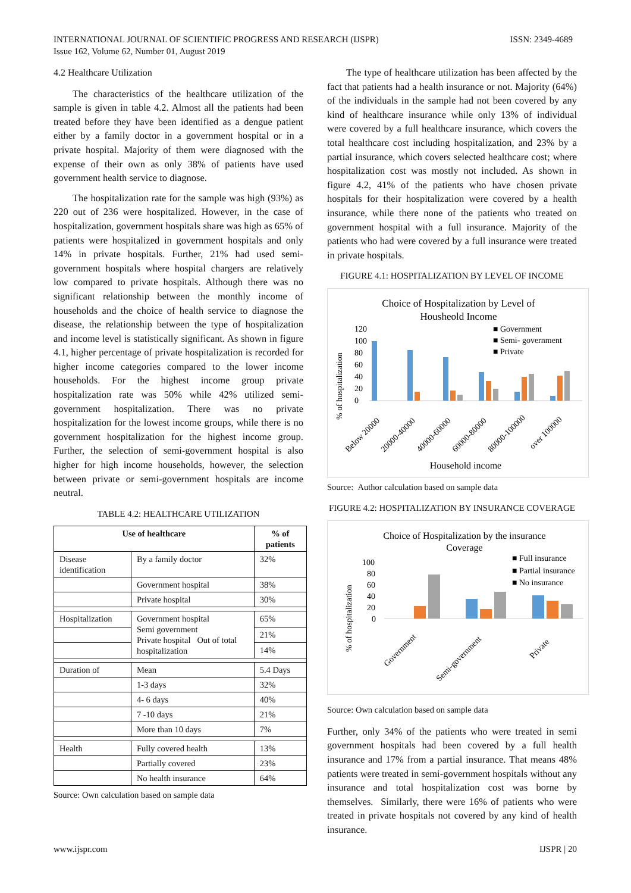ISSN: 2349-4689 INTERNATIONAL JOURNAL OF SCIENTIFIC PROGRESS AND RESEARCH (IJSPR)
Issue 162, Volume 62, Number 01, August 2019
4.2 Healthcare Utilization
The characteristics of the healthcare utilization of the sample is given in table 4.2. Almost all the patients had been treated before they have been identified as a dengue patient either by a family doctor in a government hospital or in a private hospital. Majority of them were diagnosed with the expense of their own as only 38% of patients have used government health service to diagnose.
The hospitalization rate for the sample was high (93%) as 220 out of 236 were hospitalized. However, in the case of hospitalization, government hospitals share was high as 65% of patients were hospitalized in government hospitals and only 14% in private hospitals. Further, 21% had used semi-government hospitals where hospital chargers are relatively low compared to private hospitals. Although there was no significant relationship between the monthly income of households and the choice of health service to diagnose the disease, the relationship between the type of hospitalization and income level is statistically significant. As shown in figure 4.1, higher percentage of private hospitalization is recorded for higher income categories compared to the lower income households. For the highest income group private hospitalization rate was 50% while 42% utilized semi-government hospitalization. There was no private hospitalization for the lowest income groups, while there is no government hospitalization for the highest income group. Further, the selection of semi-government hospital is also higher for high income households, however, the selection between private or semi-government hospitals are income neutral.
TABLE 4.2: HEALTHCARE UTILIZATION
| Use of healthcare | | % of patients |
| --- | --- | --- |
| Disease identification | By a family doctor | 32% |
| | Government hospital | 38% |
| | Private hospital | 30% |
| Hospitalization | Government hospital Semi government Private hospital Out of total hospitalization | 65% |
| | | 21% |
| | | 14% |
| Duration of | Mean | 5.4 Days |
| | 1-3 days | 32% |
| | 4- 6 days | 40% |
| | 7 -10 days | 21% |
| | More than 10 days | 7% |
| Health | Fully covered health | 13% |
| | Partially covered | 23% |
| | No health insurance | 64% |
Source: Own calculation based on sample data
The type of healthcare utilization has been affected by the fact that patients had a health insurance or not. Majority (64%) of the individuals in the sample had not been covered by any kind of healthcare insurance while only 13% of individual were covered by a full healthcare insurance, which covers the total healthcare cost including hospitalization, and 23% by a partial insurance, which covers selected healthcare cost; where hospitalization cost was mostly not included. As shown in figure 4.2, 41% of the patients who have chosen private hospitals for their hospitalization were covered by a health insurance, while there none of the patients who treated on government hospital with a full insurance. Majority of the patients who had were covered by a full insurance were treated in private hospitals.
FIGURE 4.1: HOSPITALIZATION BY LEVEL OF INCOME
Choice of Hospitalization by Level of
Housheold Income
% of hospitalization
120
100
80
60
40
20
0
■ Government
■ Semi- government
■ Private
Below 20000
20000-40000
40000-60000
60000-80000
80000-100000
over 100000
Household income
Source: Author calculation based on sample data
FIGURE 4.2: HOSPITALIZATION BY INSURANCE COVERAGE
Choice of Hospitalization by the insurance
Coverage
% of hospitalization
100
80
60
40
20
0
■ Full insurance
■ Partial insurance
■ No insurance
Government
Semi-government
Private
Source: Own calculation based on sample data
Further, only 34% of the patients who were treated in semi government hospitals had been covered by a full health insurance and 17% from a partial insurance. That means 48% patients were treated in semi-government hospitals without any insurance and total hospitalization cost was borne by themselves. Similarly, there were 16% of patients who were treated in private hospitals not covered by any kind of health insurance.
IJSPR | 20 www.ijspr.com